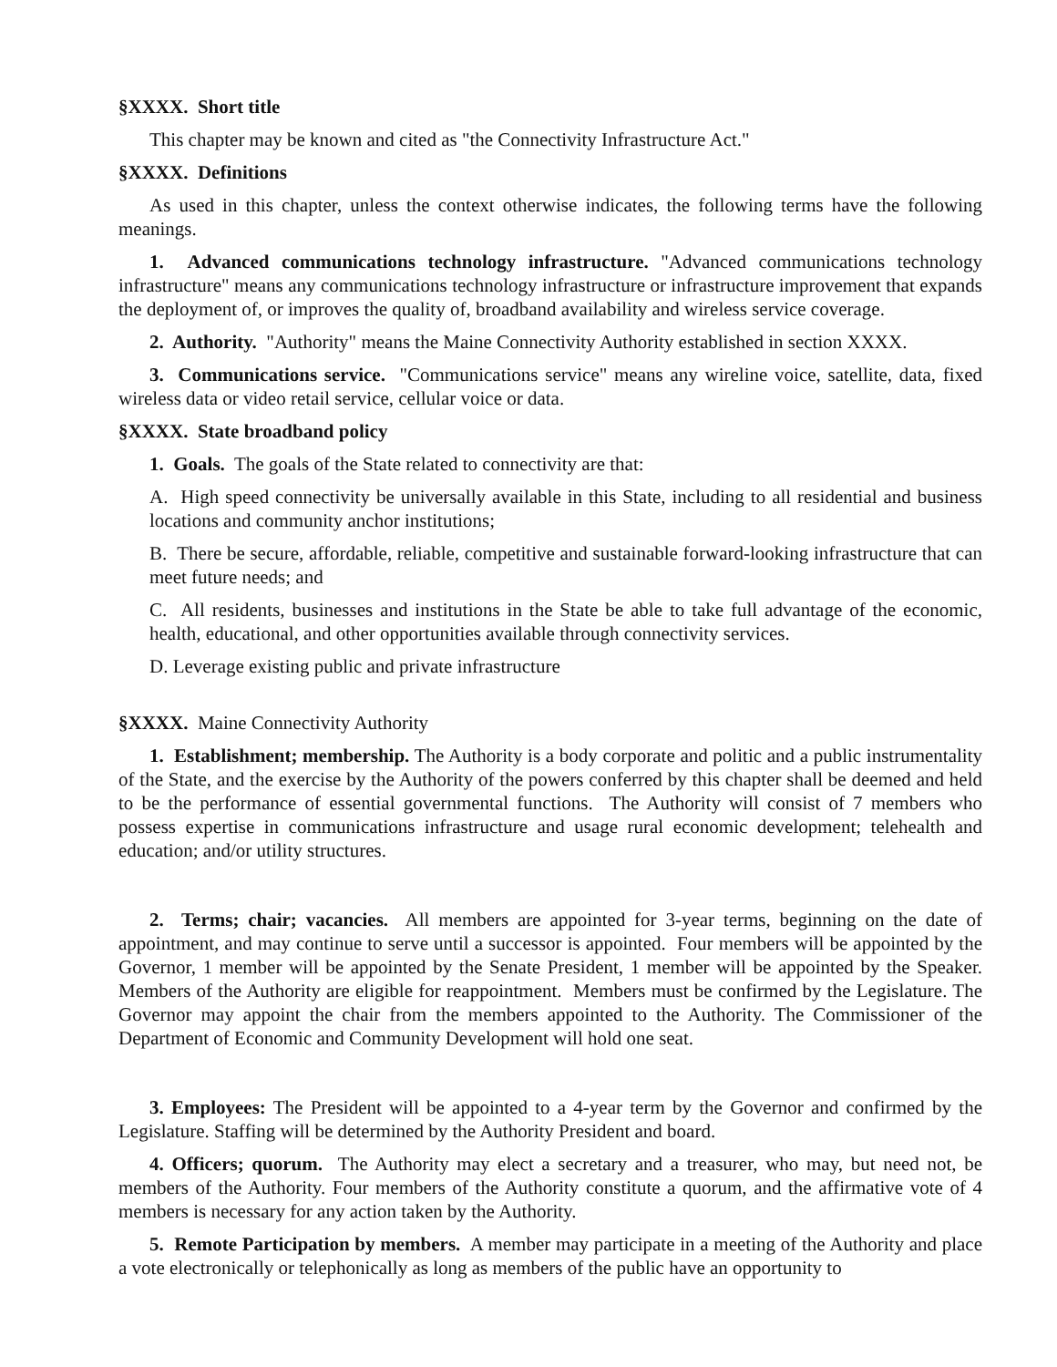§XXXX. Short title
This chapter may be known and cited as "the Connectivity Infrastructure Act."
§XXXX. Definitions
As used in this chapter, unless the context otherwise indicates, the following terms have the following meanings.
1. Advanced communications technology infrastructure. "Advanced communications technology infrastructure" means any communications technology infrastructure or infrastructure improvement that expands the deployment of, or improves the quality of, broadband availability and wireless service coverage.
2. Authority. "Authority" means the Maine Connectivity Authority established in section XXXX.
3. Communications service. "Communications service" means any wireline voice, satellite, data, fixed wireless data or video retail service, cellular voice or data.
§XXXX. State broadband policy
1. Goals. The goals of the State related to connectivity are that:
A. High speed connectivity be universally available in this State, including to all residential and business locations and community anchor institutions;
B. There be secure, affordable, reliable, competitive and sustainable forward-looking infrastructure that can meet future needs; and
C. All residents, businesses and institutions in the State be able to take full advantage of the economic, health, educational, and other opportunities available through connectivity services.
D. Leverage existing public and private infrastructure
§XXXX. Maine Connectivity Authority
1. Establishment; membership. The Authority is a body corporate and politic and a public instrumentality of the State, and the exercise by the Authority of the powers conferred by this chapter shall be deemed and held to be the performance of essential governmental functions. The Authority will consist of 7 members who possess expertise in communications infrastructure and usage rural economic development; telehealth and education; and/or utility structures.
2. Terms; chair; vacancies. All members are appointed for 3-year terms, beginning on the date of appointment, and may continue to serve until a successor is appointed. Four members will be appointed by the Governor, 1 member will be appointed by the Senate President, 1 member will be appointed by the Speaker. Members of the Authority are eligible for reappointment. Members must be confirmed by the Legislature. The Governor may appoint the chair from the members appointed to the Authority. The Commissioner of the Department of Economic and Community Development will hold one seat.
3. Employees: The President will be appointed to a 4-year term by the Governor and confirmed by the Legislature. Staffing will be determined by the Authority President and board.
4. Officers; quorum. The Authority may elect a secretary and a treasurer, who may, but need not, be members of the Authority. Four members of the Authority constitute a quorum, and the affirmative vote of 4 members is necessary for any action taken by the Authority.
5. Remote Participation by members. A member may participate in a meeting of the Authority and place a vote electronically or telephonically as long as members of the public have an opportunity to